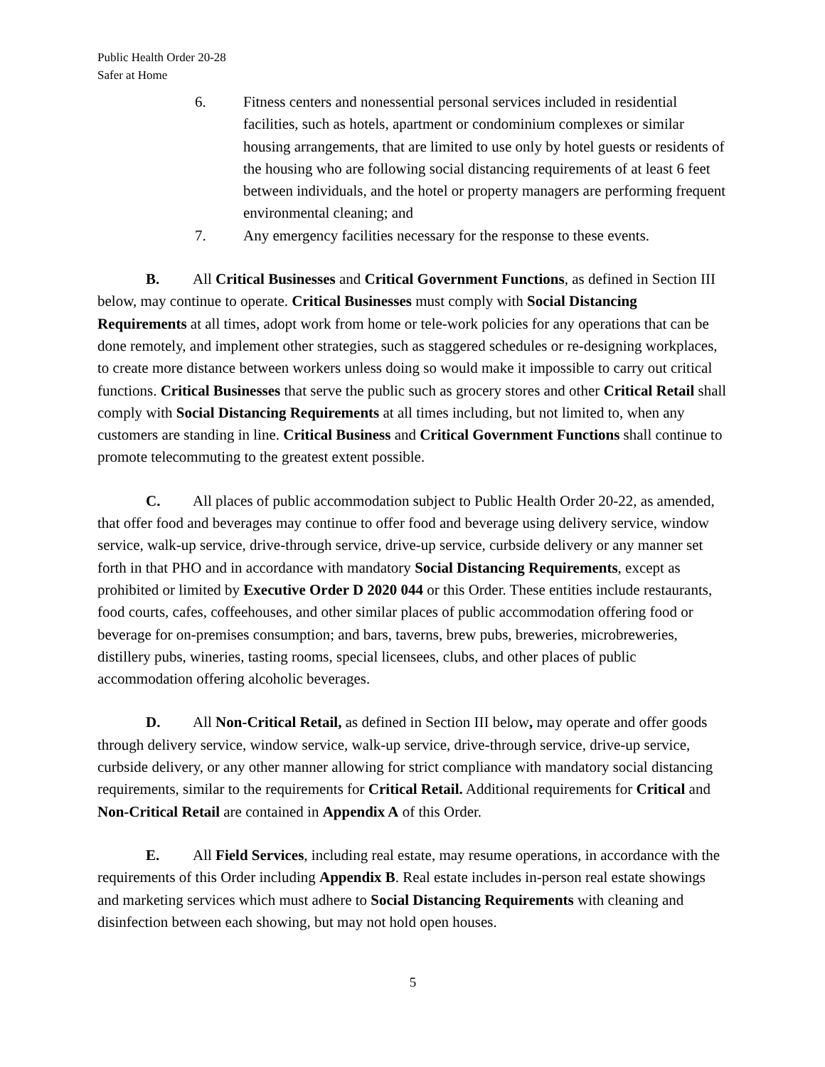Public Health Order 20-28
Safer at Home
6. Fitness centers and nonessential personal services included in residential facilities, such as hotels, apartment or condominium complexes or similar housing arrangements, that are limited to use only by hotel guests or residents of the housing who are following social distancing requirements of at least 6 feet between individuals, and the hotel or property managers are performing frequent environmental cleaning; and
7. Any emergency facilities necessary for the response to these events.
B. All Critical Businesses and Critical Government Functions, as defined in Section III below, may continue to operate. Critical Businesses must comply with Social Distancing Requirements at all times, adopt work from home or tele-work policies for any operations that can be done remotely, and implement other strategies, such as staggered schedules or re-designing workplaces, to create more distance between workers unless doing so would make it impossible to carry out critical functions. Critical Businesses that serve the public such as grocery stores and other Critical Retail shall comply with Social Distancing Requirements at all times including, but not limited to, when any customers are standing in line. Critical Business and Critical Government Functions shall continue to promote telecommuting to the greatest extent possible.
C. All places of public accommodation subject to Public Health Order 20-22, as amended, that offer food and beverages may continue to offer food and beverage using delivery service, window service, walk-up service, drive-through service, drive-up service, curbside delivery or any manner set forth in that PHO and in accordance with mandatory Social Distancing Requirements, except as prohibited or limited by Executive Order D 2020 044 or this Order. These entities include restaurants, food courts, cafes, coffeehouses, and other similar places of public accommodation offering food or beverage for on-premises consumption; and bars, taverns, brew pubs, breweries, microbreweries, distillery pubs, wineries, tasting rooms, special licensees, clubs, and other places of public accommodation offering alcoholic beverages.
D. All Non-Critical Retail, as defined in Section III below, may operate and offer goods through delivery service, window service, walk-up service, drive-through service, drive-up service, curbside delivery, or any other manner allowing for strict compliance with mandatory social distancing requirements, similar to the requirements for Critical Retail. Additional requirements for Critical and Non-Critical Retail are contained in Appendix A of this Order.
E. All Field Services, including real estate, may resume operations, in accordance with the requirements of this Order including Appendix B. Real estate includes in-person real estate showings and marketing services which must adhere to Social Distancing Requirements with cleaning and disinfection between each showing, but may not hold open houses.
5